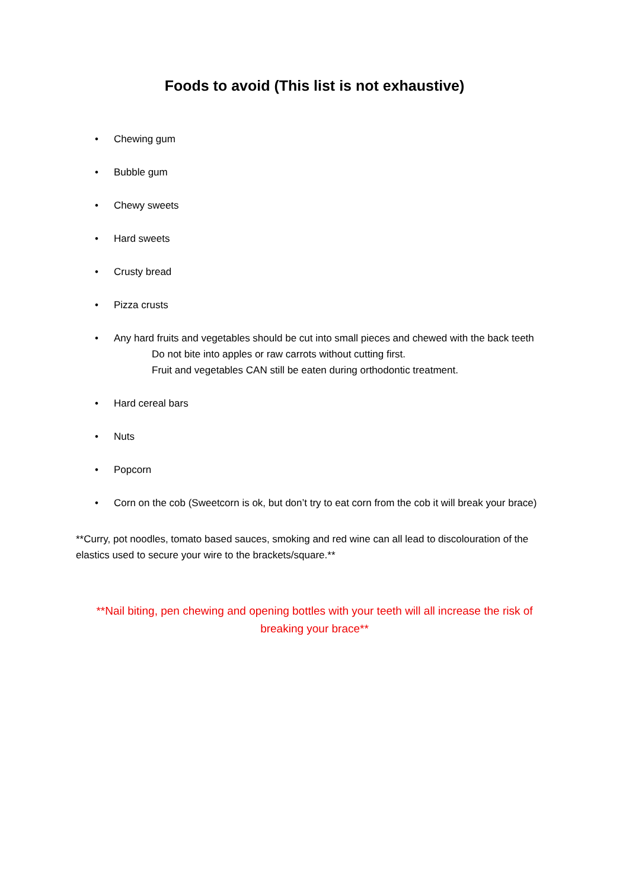Foods to avoid (This list is not exhaustive)
• Chewing gum
• Bubble gum
• Chewy sweets
• Hard sweets
• Crusty bread
• Pizza crusts
• Any hard fruits and vegetables should be cut into small pieces and chewed with the back teeth
Do not bite into apples or raw carrots without cutting first.
Fruit and vegetables CAN still be eaten during orthodontic treatment.
• Hard cereal bars
• Nuts
• Popcorn
• Corn on the cob (Sweetcorn is ok, but don’t try to eat corn from the cob it will break your brace)
**Curry, pot noodles, tomato based sauces, smoking and red wine can all lead to discolouration of the elastics used to secure your wire to the brackets/square.**
**Nail biting, pen chewing and opening bottles with your teeth will all increase the risk of breaking your brace**